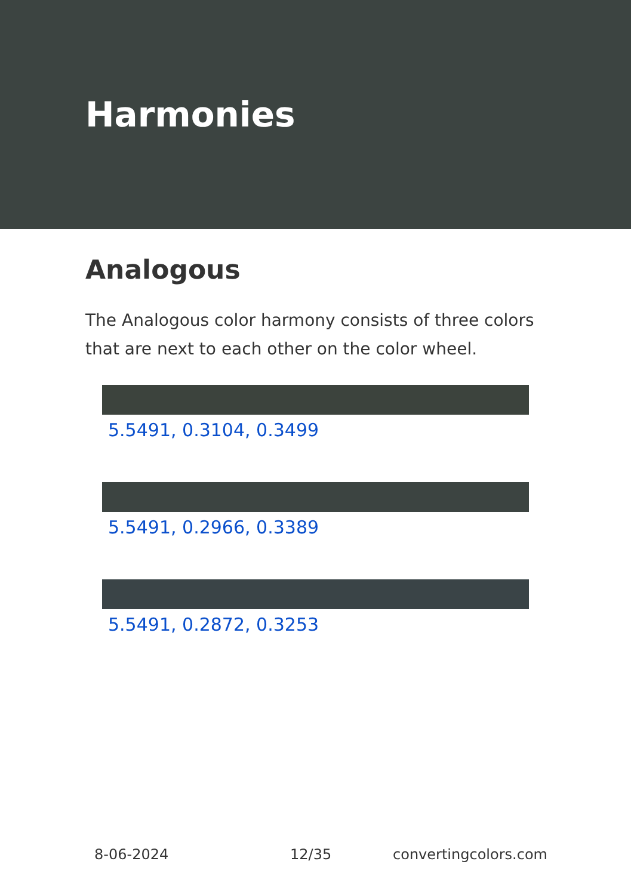Harmonies
Analogous
The Analogous color harmony consists of three colors that are next to each other on the color wheel.
5.5491, 0.3104, 0.3499
5.5491, 0.2966, 0.3389
5.5491, 0.2872, 0.3253
8-06-2024 12/35 convertingcolors.com